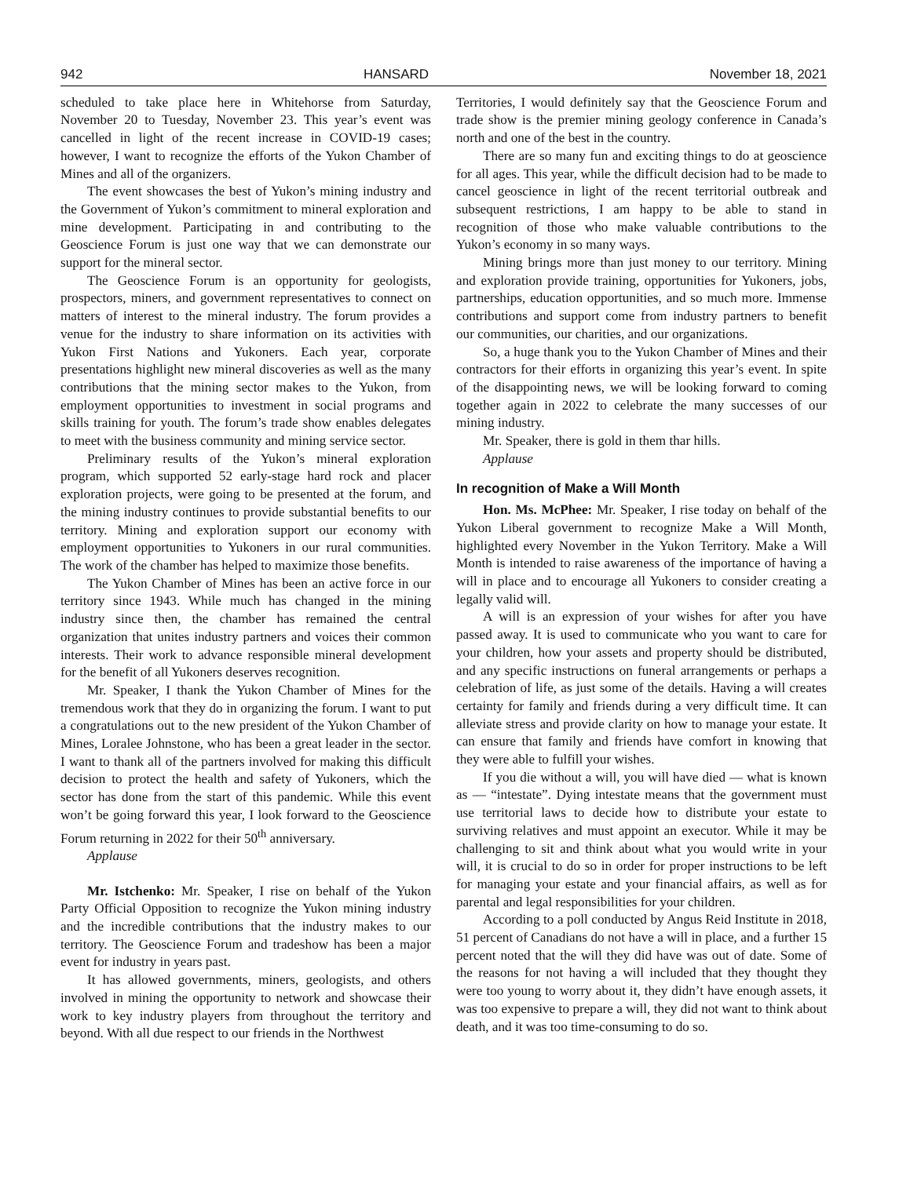942 HANSARD November 18, 2021
scheduled to take place here in Whitehorse from Saturday, November 20 to Tuesday, November 23. This year’s event was cancelled in light of the recent increase in COVID-19 cases; however, I want to recognize the efforts of the Yukon Chamber of Mines and all of the organizers.
The event showcases the best of Yukon’s mining industry and the Government of Yukon’s commitment to mineral exploration and mine development. Participating in and contributing to the Geoscience Forum is just one way that we can demonstrate our support for the mineral sector.
The Geoscience Forum is an opportunity for geologists, prospectors, miners, and government representatives to connect on matters of interest to the mineral industry. The forum provides a venue for the industry to share information on its activities with Yukon First Nations and Yukoners. Each year, corporate presentations highlight new mineral discoveries as well as the many contributions that the mining sector makes to the Yukon, from employment opportunities to investment in social programs and skills training for youth. The forum’s trade show enables delegates to meet with the business community and mining service sector.
Preliminary results of the Yukon’s mineral exploration program, which supported 52 early-stage hard rock and placer exploration projects, were going to be presented at the forum, and the mining industry continues to provide substantial benefits to our territory. Mining and exploration support our economy with employment opportunities to Yukoners in our rural communities. The work of the chamber has helped to maximize those benefits.
The Yukon Chamber of Mines has been an active force in our territory since 1943. While much has changed in the mining industry since then, the chamber has remained the central organization that unites industry partners and voices their common interests. Their work to advance responsible mineral development for the benefit of all Yukoners deserves recognition.
Mr. Speaker, I thank the Yukon Chamber of Mines for the tremendous work that they do in organizing the forum. I want to put a congratulations out to the new president of the Yukon Chamber of Mines, Loralee Johnstone, who has been a great leader in the sector. I want to thank all of the partners involved for making this difficult decision to protect the health and safety of Yukoners, which the sector has done from the start of this pandemic. While this event won’t be going forward this year, I look forward to the Geoscience Forum returning in 2022 for their 50<sup>th</sup> anniversary.
Applause
Mr. Istchenko: Mr. Speaker, I rise on behalf of the Yukon Party Official Opposition to recognize the Yukon mining industry and the incredible contributions that the industry makes to our territory. The Geoscience Forum and tradeshow has been a major event for industry in years past.
It has allowed governments, miners, geologists, and others involved in mining the opportunity to network and showcase their work to key industry players from throughout the territory and beyond. With all due respect to our friends in the Northwest
Territories, I would definitely say that the Geoscience Forum and trade show is the premier mining geology conference in Canada’s north and one of the best in the country.
There are so many fun and exciting things to do at geoscience for all ages. This year, while the difficult decision had to be made to cancel geoscience in light of the recent territorial outbreak and subsequent restrictions, I am happy to be able to stand in recognition of those who make valuable contributions to the Yukon’s economy in so many ways.
Mining brings more than just money to our territory. Mining and exploration provide training, opportunities for Yukoners, jobs, partnerships, education opportunities, and so much more. Immense contributions and support come from industry partners to benefit our communities, our charities, and our organizations.
So, a huge thank you to the Yukon Chamber of Mines and their contractors for their efforts in organizing this year’s event. In spite of the disappointing news, we will be looking forward to coming together again in 2022 to celebrate the many successes of our mining industry.
Mr. Speaker, there is gold in them thar hills.
Applause
In recognition of Make a Will Month
Hon. Ms. McPhee: Mr. Speaker, I rise today on behalf of the Yukon Liberal government to recognize Make a Will Month, highlighted every November in the Yukon Territory. Make a Will Month is intended to raise awareness of the importance of having a will in place and to encourage all Yukoners to consider creating a legally valid will.
A will is an expression of your wishes for after you have passed away. It is used to communicate who you want to care for your children, how your assets and property should be distributed, and any specific instructions on funeral arrangements or perhaps a celebration of life, as just some of the details. Having a will creates certainty for family and friends during a very difficult time. It can alleviate stress and provide clarity on how to manage your estate. It can ensure that family and friends have comfort in knowing that they were able to fulfill your wishes.
If you die without a will, you will have died — what is known as — “intestate”. Dying intestate means that the government must use territorial laws to decide how to distribute your estate to surviving relatives and must appoint an executor. While it may be challenging to sit and think about what you would write in your will, it is crucial to do so in order for proper instructions to be left for managing your estate and your financial affairs, as well as for parental and legal responsibilities for your children.
According to a poll conducted by Angus Reid Institute in 2018, 51 percent of Canadians do not have a will in place, and a further 15 percent noted that the will they did have was out of date. Some of the reasons for not having a will included that they thought they were too young to worry about it, they didn’t have enough assets, it was too expensive to prepare a will, they did not want to think about death, and it was too time-consuming to do so.